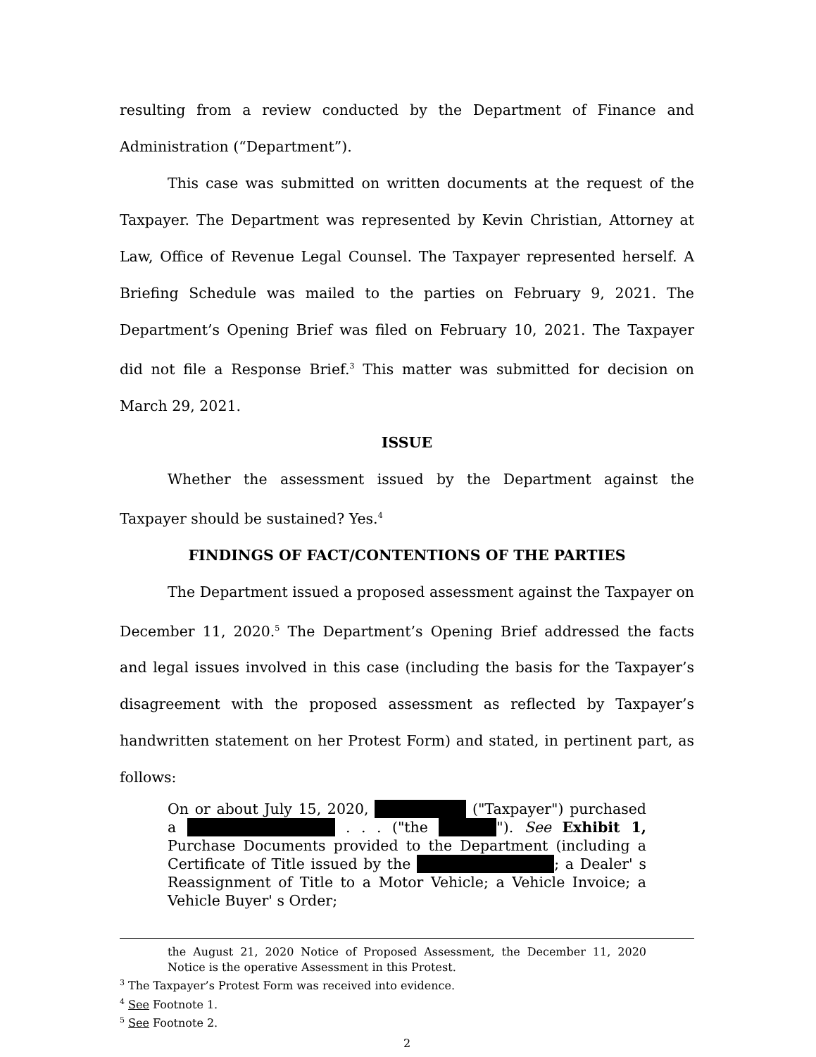resulting from a review conducted by the Department of Finance and Administration (“Department”).
This case was submitted on written documents at the request of the Taxpayer. The Department was represented by Kevin Christian, Attorney at Law, Office of Revenue Legal Counsel. The Taxpayer represented herself. A Briefing Schedule was mailed to the parties on February 9, 2021. The Department’s Opening Brief was filed on February 10, 2021. The Taxpayer did not file a Response Brief.<sup>3</sup> This matter was submitted for decision on March 29, 2021.
ISSUE
Whether the assessment issued by the Department against the Taxpayer should be sustained? Yes.<sup>4</sup>
FINDINGS OF FACT/CONTENTIONS OF THE PARTIES
The Department issued a proposed assessment against the Taxpayer on December 11, 2020.<sup>5</sup> The Department’s Opening Brief addressed the facts and legal issues involved in this case (including the basis for the Taxpayer’s disagreement with the proposed assessment as reflected by Taxpayer’s handwritten statement on her Protest Form) and stated, in pertinent part, as follows:
On or about July 15, 2020, ("Taxpayer") purchased a . . . ("the "). See Exhibit 1, Purchase Documents provided to the Department (including a Certificate of Title issued by the ; a Dealer' s Reassignment of Title to a Motor Vehicle; a Vehicle Invoice; a Vehicle Buyer' s Order;
the August 21, 2020 Notice of Proposed Assessment, the December 11, 2020 Notice is the operative Assessment in this Protest.
<sup>3</sup> The Taxpayer’s Protest Form was received into evidence.
<sup>4</sup> See Footnote 1.
<sup>5</sup> See Footnote 2.
2